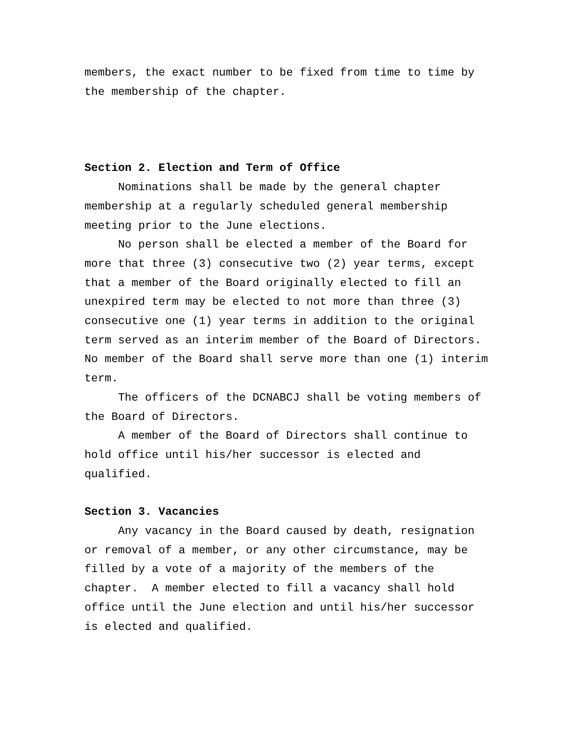members, the exact number to be fixed from time to time by the membership of the chapter.
Section 2. Election and Term of Office
Nominations shall be made by the general chapter membership at a regularly scheduled general membership meeting prior to the June elections.
No person shall be elected a member of the Board for more that three (3) consecutive two (2) year terms, except that a member of the Board originally elected to fill an unexpired term may be elected to not more than three (3) consecutive one (1) year terms in addition to the original term served as an interim member of the Board of Directors. No member of the Board shall serve more than one (1) interim term.
The officers of the DCNABCJ shall be voting members of the Board of Directors.
A member of the Board of Directors shall continue to hold office until his/her successor is elected and qualified.
Section 3. Vacancies
Any vacancy in the Board caused by death, resignation or removal of a member, or any other circumstance, may be filled by a vote of a majority of the members of the chapter. A member elected to fill a vacancy shall hold office until the June election and until his/her successor is elected and qualified.